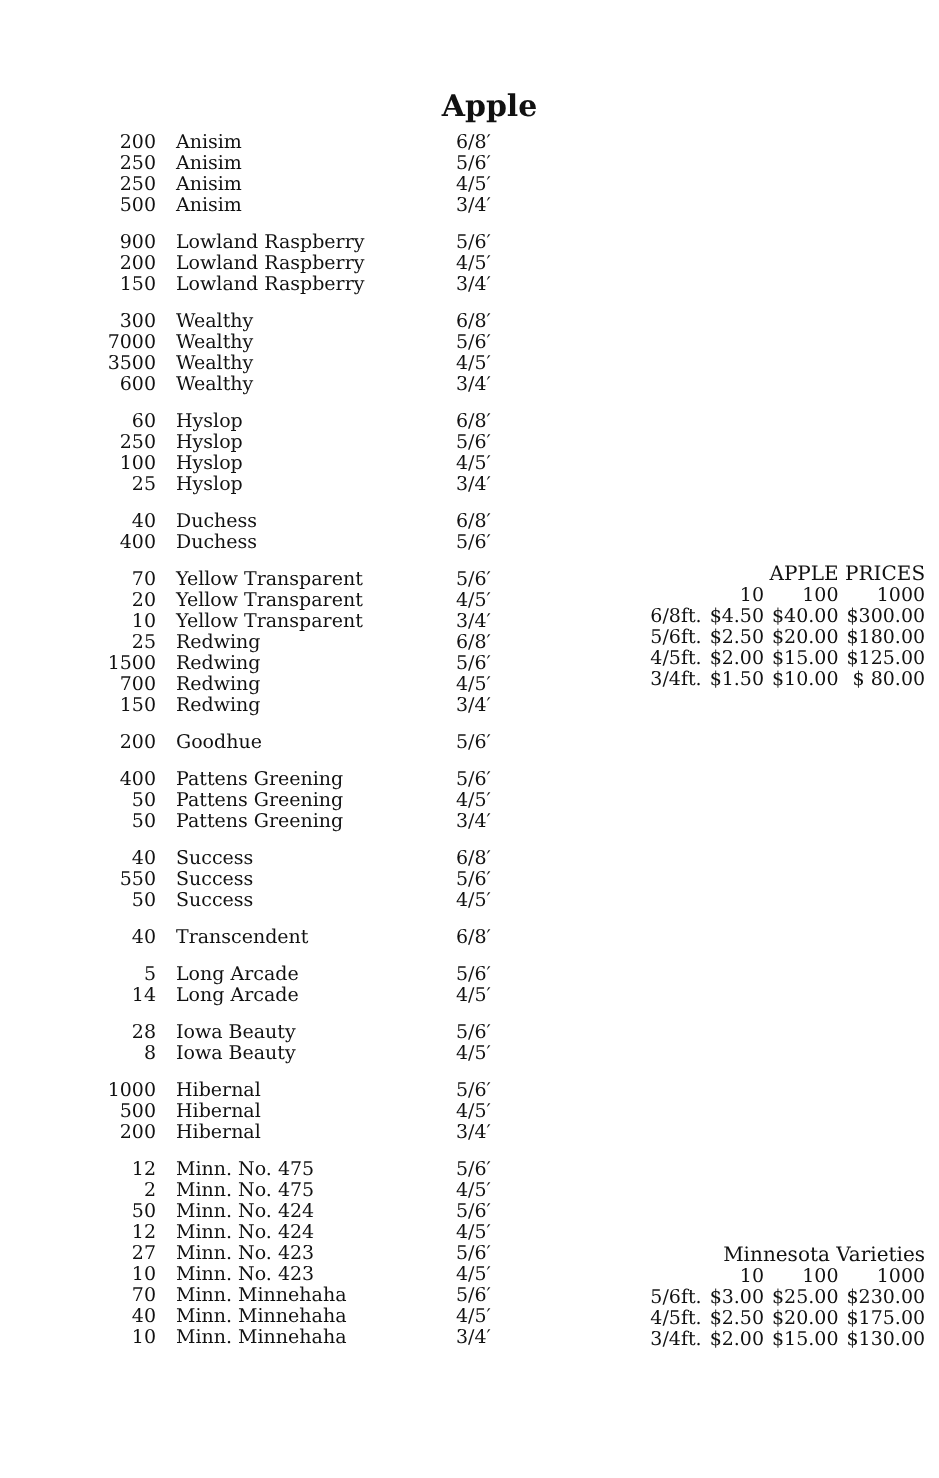Apple
| 200 | Anisim | 6/8′ |
| 250 | Anisim | 5/6′ |
| 250 | Anisim | 4/5′ |
| 500 | Anisim | 3/4′ |
| 900 | Lowland Raspberry | 5/6′ |
| 200 | Lowland Raspberry | 4/5′ |
| 150 | Lowland Raspberry | 3/4′ |
| 300 | Wealthy | 6/8′ |
| 7000 | Wealthy | 5/6′ |
| 3500 | Wealthy | 4/5′ |
| 600 | Wealthy | 3/4′ |
| 60 | Hyslop | 6/8′ |
| 250 | Hyslop | 5/6′ |
| 100 | Hyslop | 4/5′ |
| 25 | Hyslop | 3/4′ |
| 40 | Duchess | 6/8′ |
| 400 | Duchess | 5/6′ |
| 70 | Yellow Transparent | 5/6′ |
| 20 | Yellow Transparent | 4/5′ |
| 10 | Yellow Transparent | 3/4′ |
| 25 | Redwing | 6/8′ |
| 1500 | Redwing | 5/6′ |
| 700 | Redwing | 4/5′ |
| 150 | Redwing | 3/4′ |
| 200 | Goodhue | 5/6′ |
| 400 | Pattens Greening | 5/6′ |
| 50 | Pattens Greening | 4/5′ |
| 50 | Pattens Greening | 3/4′ |
| 40 | Success | 6/8′ |
| 550 | Success | 5/6′ |
| 50 | Success | 4/5′ |
| 40 | Transcendent | 6/8′ |
| 5 | Long Arcade | 5/6′ |
| 14 | Long Arcade | 4/5′ |
| 28 | Iowa Beauty | 5/6′ |
| 8 | Iowa Beauty | 4/5′ |
| 1000 | Hibernal | 5/6′ |
| 500 | Hibernal | 4/5′ |
| 200 | Hibernal | 3/4′ |
| 12 | Minn. No. 475 | 5/6′ |
| 2 | Minn. No. 475 | 4/5′ |
| 50 | Minn. No. 424 | 5/6′ |
| 12 | Minn. No. 424 | 4/5′ |
| 27 | Minn. No. 423 | 5/6′ |
| 10 | Minn. No. 423 | 4/5′ |
| 70 | Minn. Minnehaha | 5/6′ |
| 40 | Minn. Minnehaha | 4/5′ |
| 10 | Minn. Minnehaha | 3/4′ |
| APPLE PRICES | | | |
| --- | --- | --- | --- |
| | 10 | 100 | 1000 |
| 6/8ft. | $4.50 | $40.00 | $300.00 |
| 5/6ft. | $2.50 | $20.00 | $180.00 |
| 4/5ft. | $2.00 | $15.00 | $125.00 |
| 3/4ft. | $1.50 | $10.00 | $ 80.00 |
| Minnesota Varieties | | | |
| --- | --- | --- | --- |
| | 10 | 100 | 1000 |
| 5/6ft. | $3.00 | $25.00 | $230.00 |
| 4/5ft. | $2.50 | $20.00 | $175.00 |
| 3/4ft. | $2.00 | $15.00 | $130.00 |